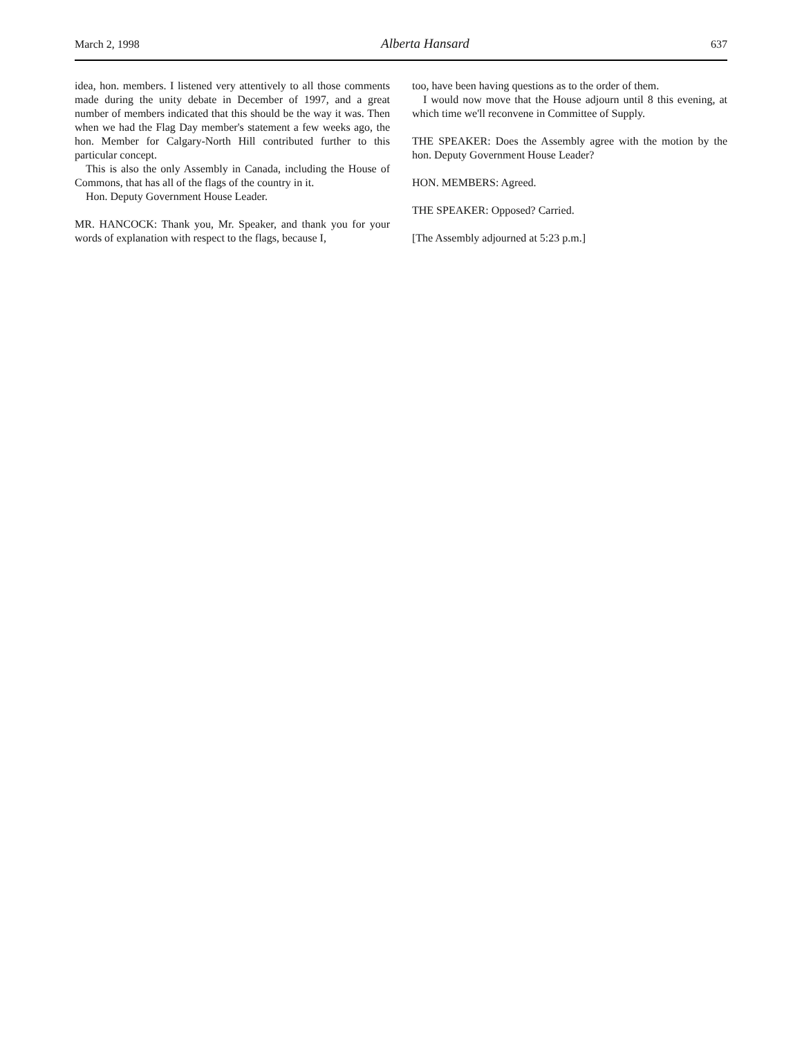March 2, 1998 Alberta Hansard 637
idea, hon. members. I listened very attentively to all those comments made during the unity debate in December of 1997, and a great number of members indicated that this should be the way it was. Then when we had the Flag Day member's statement a few weeks ago, the hon. Member for Calgary-North Hill contributed further to this particular concept.
This is also the only Assembly in Canada, including the House of Commons, that has all of the flags of the country in it.
Hon. Deputy Government House Leader.
MR. HANCOCK: Thank you, Mr. Speaker, and thank you for your words of explanation with respect to the flags, because I,
too, have been having questions as to the order of them.
I would now move that the House adjourn until 8 this evening, at which time we'll reconvene in Committee of Supply.
THE SPEAKER: Does the Assembly agree with the motion by the hon. Deputy Government House Leader?
HON. MEMBERS: Agreed.
THE SPEAKER: Opposed? Carried.
[The Assembly adjourned at 5:23 p.m.]